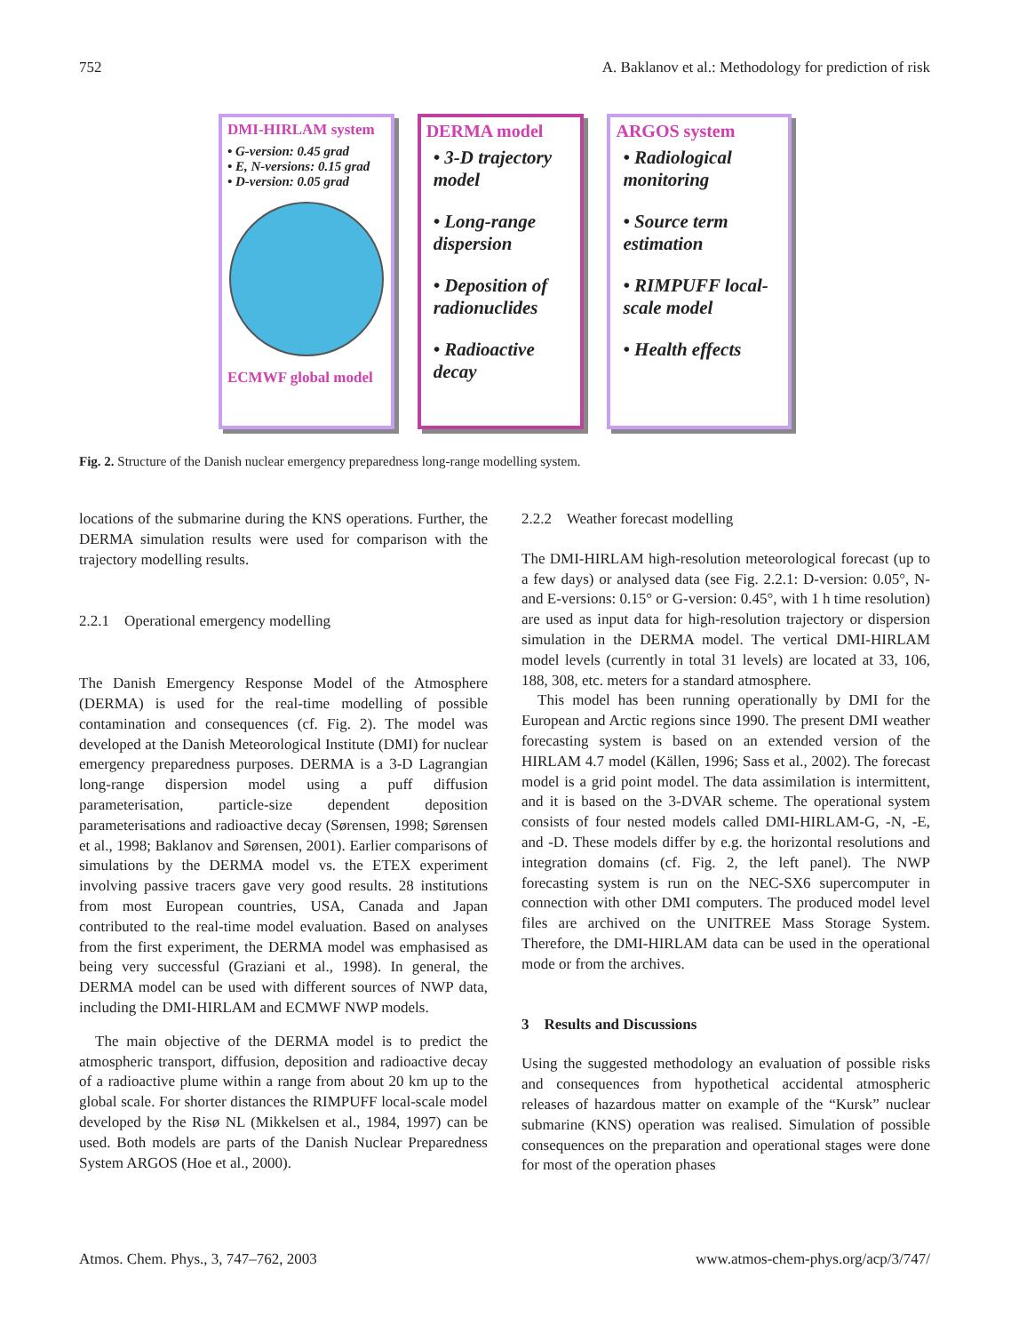752 A. Baklanov et al.: Methodology for prediction of risk
DMI-HIRLAM system
• G-version: 0.45 grad
• E, N-versions: 0.15 grad
• D-version: 0.05 grad
ECMWF global model
DERMA model
• 3-D trajectory model
• Long-range dispersion
• Deposition of radionuclides
• Radioactive decay
ARGOS system
• Radiological monitoring
• Source term estimation
• RIMPUFF local-scale model
• Health effects
Fig. 2. Structure of the Danish nuclear emergency preparedness long-range modelling system.
locations of the submarine during the KNS operations. Further, the DERMA simulation results were used for comparison with the trajectory modelling results.
2.2.1 Operational emergency modelling
The Danish Emergency Response Model of the Atmosphere (DERMA) is used for the real-time modelling of possible contamination and consequences (cf. Fig. 2). The model was developed at the Danish Meteorological Institute (DMI) for nuclear emergency preparedness purposes. DERMA is a 3-D Lagrangian long-range dispersion model using a puff diffusion parameterisation, particle-size dependent deposition parameterisations and radioactive decay (Sørensen, 1998; Sørensen et al., 1998; Baklanov and Sørensen, 2001). Earlier comparisons of simulations by the DERMA model vs. the ETEX experiment involving passive tracers gave very good results. 28 institutions from most European countries, USA, Canada and Japan contributed to the real-time model evaluation. Based on analyses from the first experiment, the DERMA model was emphasised as being very successful (Graziani et al., 1998). In general, the DERMA model can be used with different sources of NWP data, including the DMI-HIRLAM and ECMWF NWP models.
The main objective of the DERMA model is to predict the atmospheric transport, diffusion, deposition and radioactive decay of a radioactive plume within a range from about 20 km up to the global scale. For shorter distances the RIMPUFF local-scale model developed by the Risø NL (Mikkelsen et al., 1984, 1997) can be used. Both models are parts of the Danish Nuclear Preparedness System ARGOS (Hoe et al., 2000).
2.2.2 Weather forecast modelling
The DMI-HIRLAM high-resolution meteorological forecast (up to a few days) or analysed data (see Fig. 2.2.1: D-version: 0.05°, N- and E-versions: 0.15° or G-version: 0.45°, with 1 h time resolution) are used as input data for high-resolution trajectory or dispersion simulation in the DERMA model. The vertical DMI-HIRLAM model levels (currently in total 31 levels) are located at 33, 106, 188, 308, etc. meters for a standard atmosphere.
This model has been running operationally by DMI for the European and Arctic regions since 1990. The present DMI weather forecasting system is based on an extended version of the HIRLAM 4.7 model (Källen, 1996; Sass et al., 2002). The forecast model is a grid point model. The data assimilation is intermittent, and it is based on the 3-DVAR scheme. The operational system consists of four nested models called DMI-HIRLAM-G, -N, -E, and -D. These models differ by e.g. the horizontal resolutions and integration domains (cf. Fig. 2, the left panel). The NWP forecasting system is run on the NEC-SX6 supercomputer in connection with other DMI computers. The produced model level files are archived on the UNITREE Mass Storage System. Therefore, the DMI-HIRLAM data can be used in the operational mode or from the archives.
3 Results and Discussions
Using the suggested methodology an evaluation of possible risks and consequences from hypothetical accidental atmospheric releases of hazardous matter on example of the “Kursk” nuclear submarine (KNS) operation was realised. Simulation of possible consequences on the preparation and operational stages were done for most of the operation phases
Atmos. Chem. Phys., 3, 747–762, 2003 www.atmos-chem-phys.org/acp/3/747/